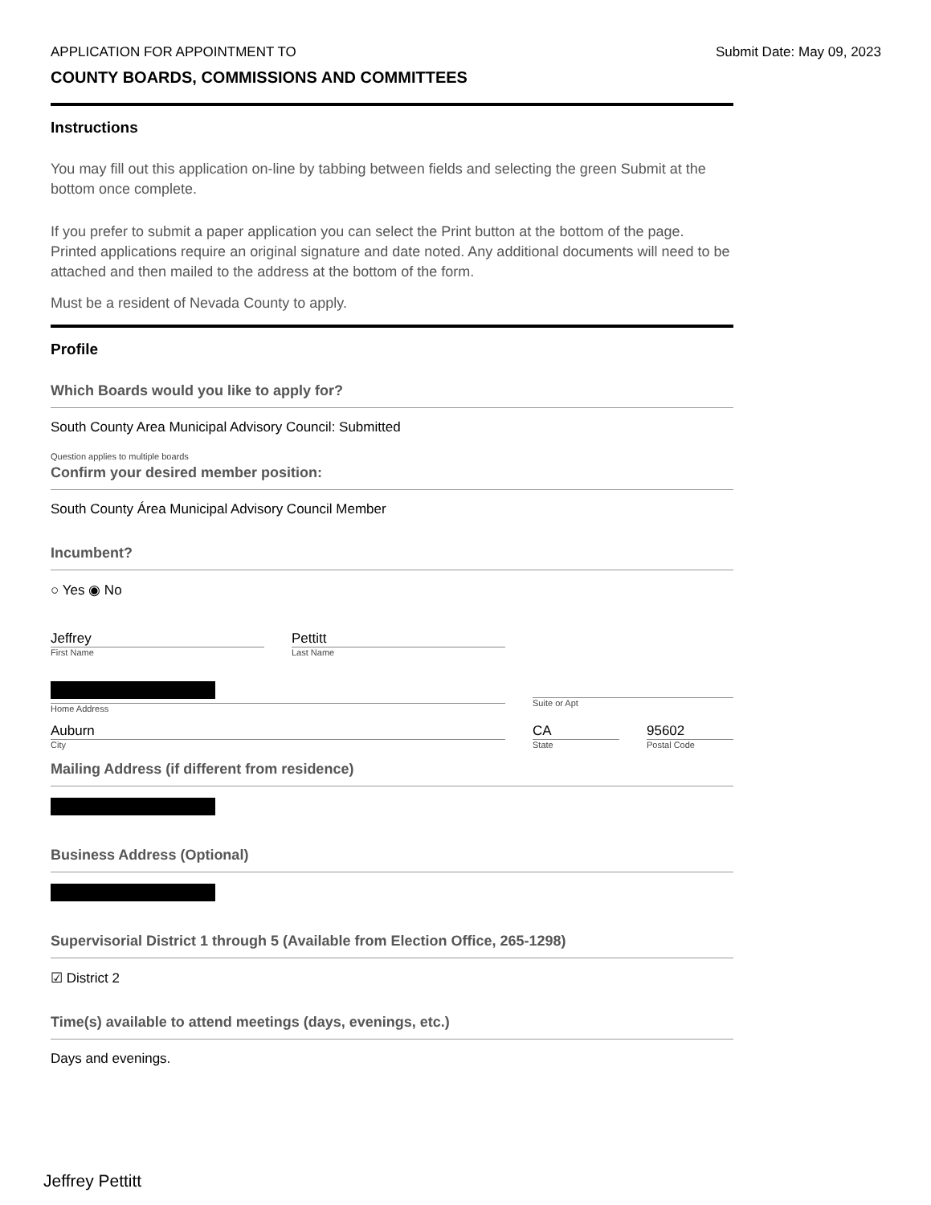APPLICATION FOR APPOINTMENT TO Submit Date: May 09, 2023
COUNTY BOARDS, COMMISSIONS AND COMMITTEES
Instructions
You may fill out this application on-line by tabbing between fields and selecting the green Submit at the bottom once complete.
If you prefer to submit a paper application you can select the Print button at the bottom of the page. Printed applications require an original signature and date noted. Any additional documents will need to be attached and then mailed to the address at the bottom of the form.
Must be a resident of Nevada County to apply.
Profile
Which Boards would you like to apply for?
South County Area Municipal Advisory Council: Submitted
Question applies to multiple boards
Confirm your desired member position:
South County Área Municipal Advisory Council Member
Incumbent?
○ Yes ◉ No
Jeffrey
First Name
Pettitt
Last Name
Home Address Suite or Apt
Auburn
City
CA
State
95602
Postal Code
Mailing Address (if different from residence)
Business Address (Optional)
Supervisorial District 1 through 5 (Available from Election Office, 265-1298)
☑ District 2
Time(s) available to attend meetings (days, evenings, etc.)
Days and evenings.
Jeffrey Pettitt